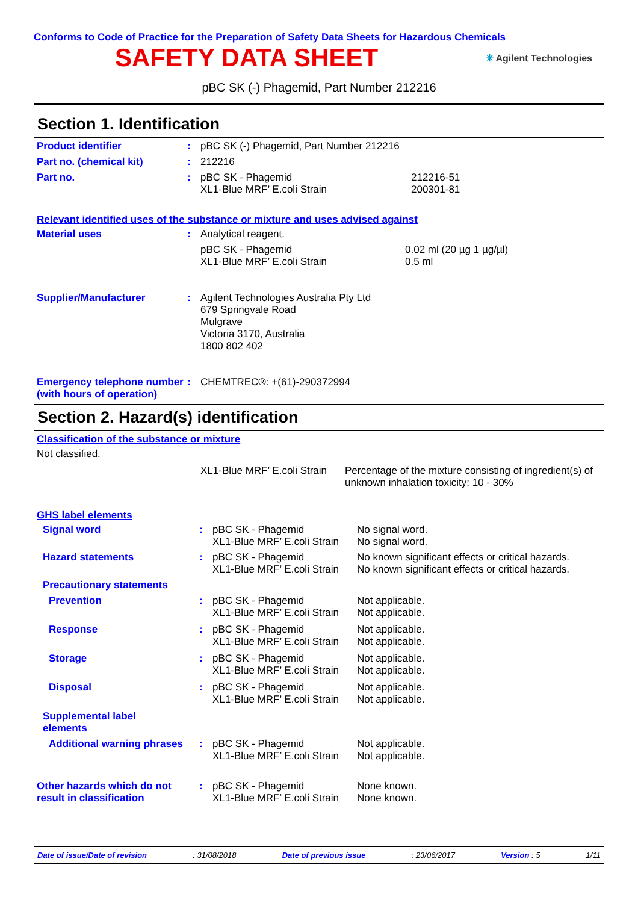Conforms to Code of Practice for the Preparation of Safety Data Sheets for Hazardous Chemicals
SAFETY DATA SHEET
✳ Agilent Technologies
pBC SK (-) Phagemid, Part Number 212216
Section 1. Identification
| Product identifier | : | pBC SK (-) Phagemid, Part Number 212216 | |
| Part no. (chemical kit) | : | 212216 | |
| Part no. | : | pBC SK - Phagemid XL1-Blue MRF’ E.coli Strain | 212216-51 200301-81 |
Relevant identified uses of the substance or mixture and uses advised against
| Material uses | : | Analytical reagent. | |
| | | pBC SK - Phagemid XL1-Blue MRF’ E.coli Strain | 0.02 ml (20 µg 1 µg/µl) 0.5 ml |
| Supplier/Manufacturer | : | Agilent Technologies Australia Pty Ltd 679 Springvale Road Mulgrave Victoria 3170, Australia 1800 802 402 | |
| Emergency telephone number (with hours of operation) | : | CHEMTREC®: +(61)-290372994 | |
Section 2. Hazard(s) identification
Classification of the substance or mixture
Not classified.
| | | XL1-Blue MRF’ E.coli Strain | Percentage of the mixture consisting of ingredient(s) of unknown inhalation toxicity: 10 - 30% |
GHS label elements
| Signal word | : | pBC SK - Phagemid XL1-Blue MRF’ E.coli Strain | No signal word. No signal word. |
| Hazard statements | : | pBC SK - Phagemid XL1-Blue MRF’ E.coli Strain | No known significant effects or critical hazards. No known significant effects or critical hazards. |
| Precautionary statements | | | |
| Prevention | : | pBC SK - Phagemid XL1-Blue MRF’ E.coli Strain | Not applicable. Not applicable. |
| Response | : | pBC SK - Phagemid XL1-Blue MRF’ E.coli Strain | Not applicable. Not applicable. |
| Storage | : | pBC SK - Phagemid XL1-Blue MRF’ E.coli Strain | Not applicable. Not applicable. |
| Disposal | : | pBC SK - Phagemid XL1-Blue MRF’ E.coli Strain | Not applicable. Not applicable. |
| Supplemental label elements | | | |
| Additional warning phrases | : | pBC SK - Phagemid XL1-Blue MRF’ E.coli Strain | Not applicable. Not applicable. |
| Other hazards which do not result in classification | : | pBC SK - Phagemid XL1-Blue MRF’ E.coli Strain | None known. None known. |
Date of issue/Date of revision: 31/08/2018 Date of previous issue: 23/06/2017 Version : 5 1/11